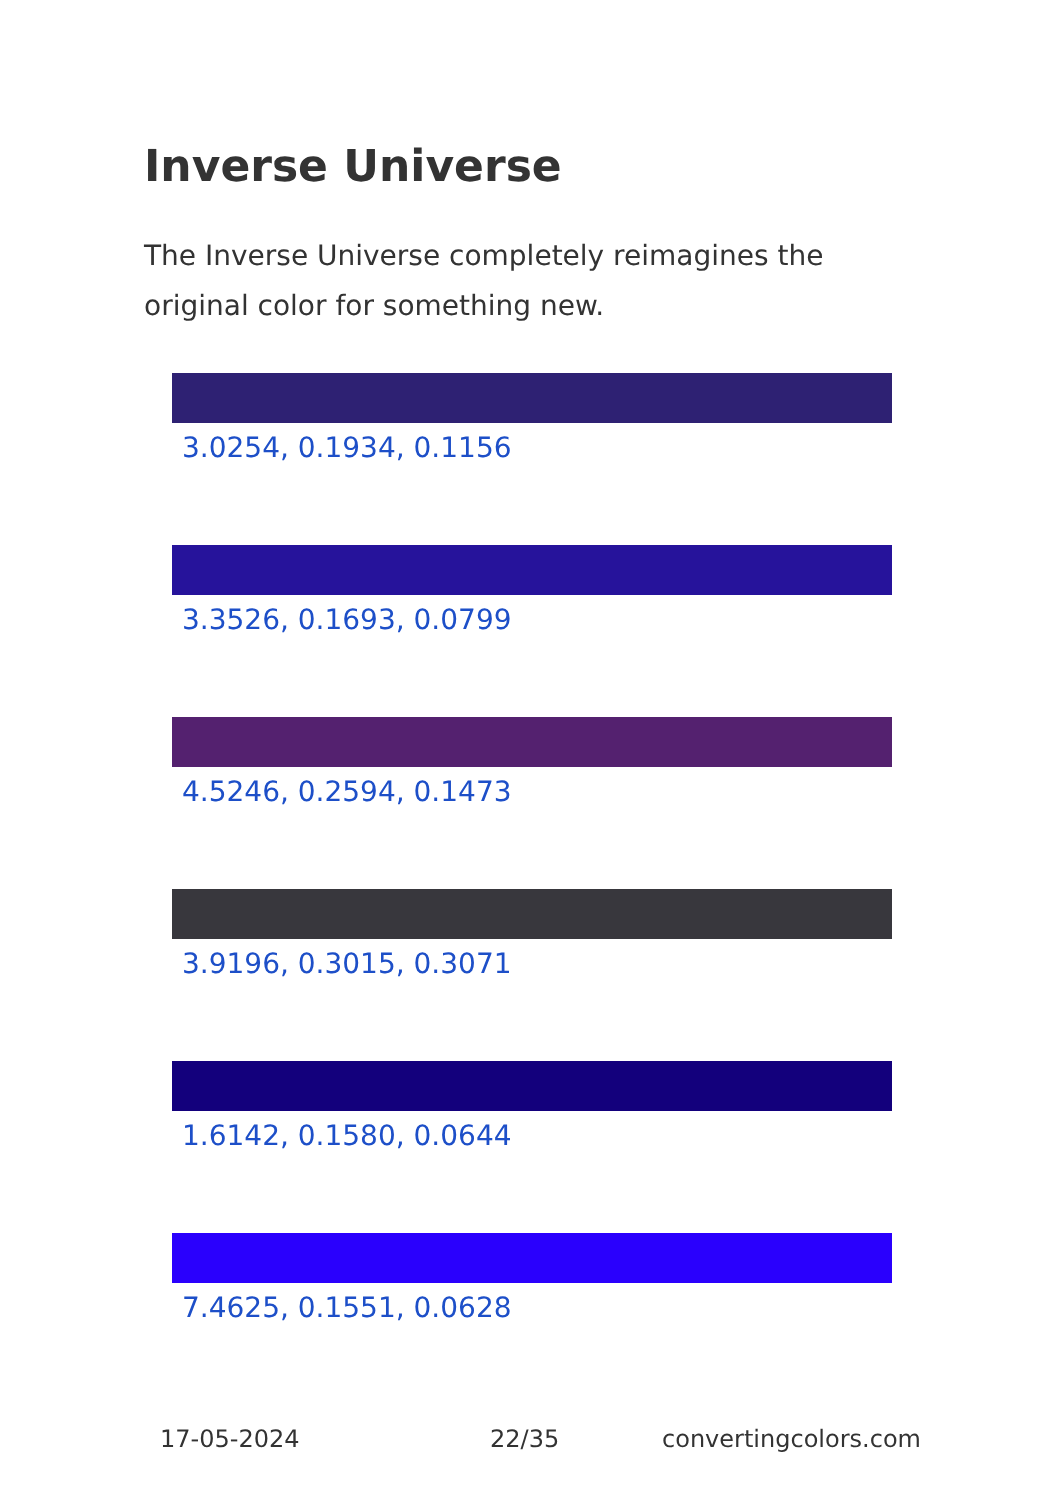Inverse Universe
The Inverse Universe completely reimagines the original color for something new.
3.0254, 0.1934, 0.1156
3.3526, 0.1693, 0.0799
4.5246, 0.2594, 0.1473
3.9196, 0.3015, 0.3071
1.6142, 0.1580, 0.0644
7.4625, 0.1551, 0.0628
17-05-2024 22/35 convertingcolors.com